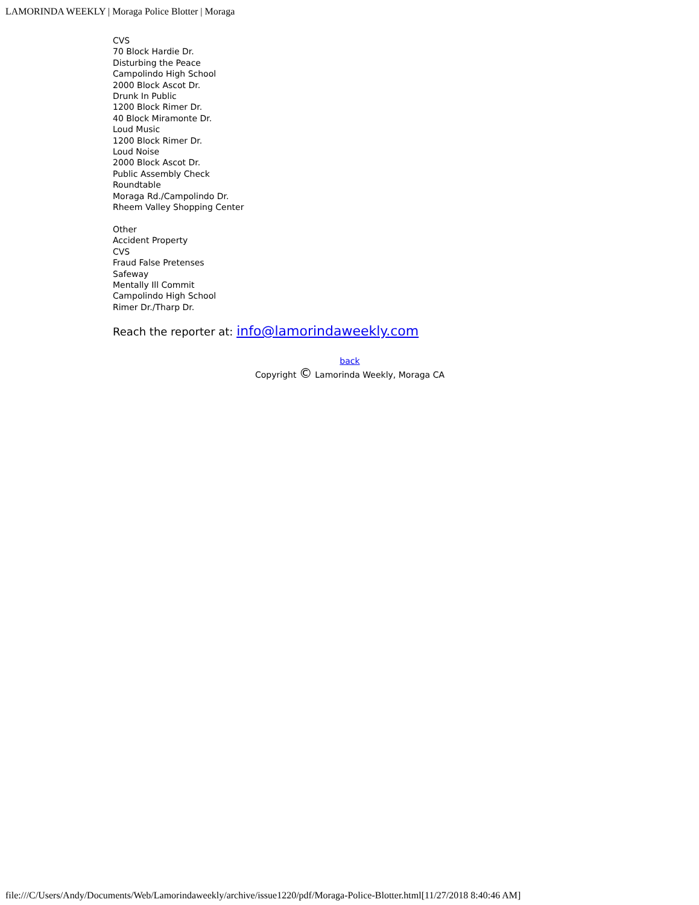LAMORINDA WEEKLY | Moraga Police Blotter | Moraga
CVS
70 Block Hardie Dr.
Disturbing the Peace
Campolindo High School
2000 Block Ascot Dr.
Drunk In Public
1200 Block Rimer Dr.
40 Block Miramonte Dr.
Loud Music
1200 Block Rimer Dr.
Loud Noise
2000 Block Ascot Dr.
Public Assembly Check
Roundtable
Moraga Rd./Campolindo Dr.
Rheem Valley Shopping Center
Other
Accident Property
CVS
Fraud False Pretenses
Safeway
Mentally Ill Commit
Campolindo High School
Rimer Dr./Tharp Dr.
Reach the reporter at: info@lamorindaweekly.com
back
Copyright © Lamorinda Weekly, Moraga CA
file:///C/Users/Andy/Documents/Web/Lamorindaweekly/archive/issue1220/pdf/Moraga-Police-Blotter.html[11/27/2018 8:40:46 AM]